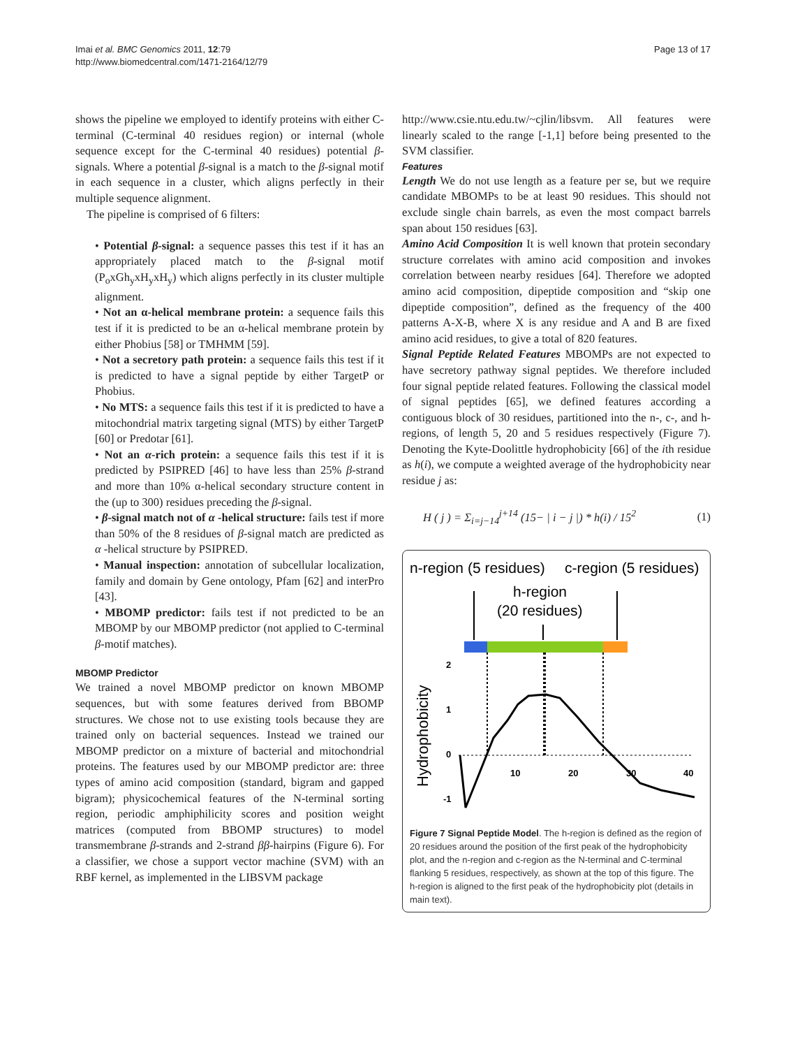Imai et al. BMC Genomics 2011, 12:79
http://www.biomedcentral.com/1471-2164/12/79
Page 13 of 17
shows the pipeline we employed to identify proteins with either C-terminal (C-terminal 40 residues region) or internal (whole sequence except for the C-terminal 40 residues) potential β-signals. Where a potential β-signal is a match to the β-signal motif in each sequence in a cluster, which aligns perfectly in their multiple sequence alignment.
The pipeline is comprised of 6 filters:
• Potential β-signal: a sequence passes this test if it has an appropriately placed match to the β-signal motif (P<sub>o</sub>xGh<sub>y</sub>xH<sub>y</sub>xH<sub>y</sub>) which aligns perfectly in its cluster multiple alignment.
• Not an α-helical membrane protein: a sequence fails this test if it is predicted to be an α-helical membrane protein by either Phobius [58] or TMHMM [59].
• Not a secretory path protein: a sequence fails this test if it is predicted to have a signal peptide by either TargetP or Phobius.
• No MTS: a sequence fails this test if it is predicted to have a mitochondrial matrix targeting signal (MTS) by either TargetP [60] or Predotar [61].
• Not an α-rich protein: a sequence fails this test if it is predicted by PSIPRED [46] to have less than 25% β-strand and more than 10% α-helical secondary structure content in the (up to 300) residues preceding the β-signal.
• β-signal match not of α -helical structure: fails test if more than 50% of the 8 residues of β-signal match are predicted as α -helical structure by PSIPRED.
• Manual inspection: annotation of subcellular localization, family and domain by Gene ontology, Pfam [62] and interPro [43].
• MBOMP predictor: fails test if not predicted to be an MBOMP by our MBOMP predictor (not applied to C-terminal β-motif matches).
MBOMP Predictor
We trained a novel MBOMP predictor on known MBOMP sequences, but with some features derived from BBOMP structures. We chose not to use existing tools because they are trained only on bacterial sequences. Instead we trained our MBOMP predictor on a mixture of bacterial and mitochondrial proteins. The features used by our MBOMP predictor are: three types of amino acid composition (standard, bigram and gapped bigram); physicochemical features of the N-terminal sorting region, periodic amphiphilicity scores and position weight matrices (computed from BBOMP structures) to model transmembrane β-strands and 2-strand ββ-hairpins (Figure 6). For a classifier, we chose a support vector machine (SVM) with an RBF kernel, as implemented in the LIBSVM package
http://www.csie.ntu.edu.tw/~cjlin/libsvm. All features were linearly scaled to the range [-1,1] before being presented to the SVM classifier.
Features
Length We do not use length as a feature per se, but we require candidate MBOMPs to be at least 90 residues. This should not exclude single chain barrels, as even the most compact barrels span about 150 residues [63].
Amino Acid Composition It is well known that protein secondary structure correlates with amino acid composition and invokes correlation between nearby residues [64]. Therefore we adopted amino acid composition, dipeptide composition and “skip one dipeptide composition”, defined as the frequency of the 400 patterns A-X-B, where X is any residue and A and B are fixed amino acid residues, to give a total of 820 features.
Signal Peptide Related Features MBOMPs are not expected to have secretory pathway signal peptides. We therefore included four signal peptide related features. Following the classical model of signal peptides [65], we defined features according a contiguous block of 30 residues, partitioned into the n-, c-, and h-regions, of length 5, 20 and 5 residues respectively (Figure 7). Denoting the Kyte-Doolittle hydrophobicity [66] of the ith residue as h(i), we compute a weighted average of the hydrophobicity near residue j as:
H ( j ) = Σ<sub>i=j−14</sub><sup>j+14</sup> (15− | i − j |) * h(i) / 15<sup>2</sup> (1)
n-region (5 residues)
c-region (5 residues)
h-region
(20 residues)
Hydrophobicity
2
1
0
-1
10
20
30
40
Figure 7 Signal Peptide Model. The h-region is defined as the region of 20 residues around the position of the first peak of the hydrophobicity plot, and the n-region and c-region as the N-terminal and C-terminal flanking 5 residues, respectively, as shown at the top of this figure. The h-region is aligned to the first peak of the hydrophobicity plot (details in main text).